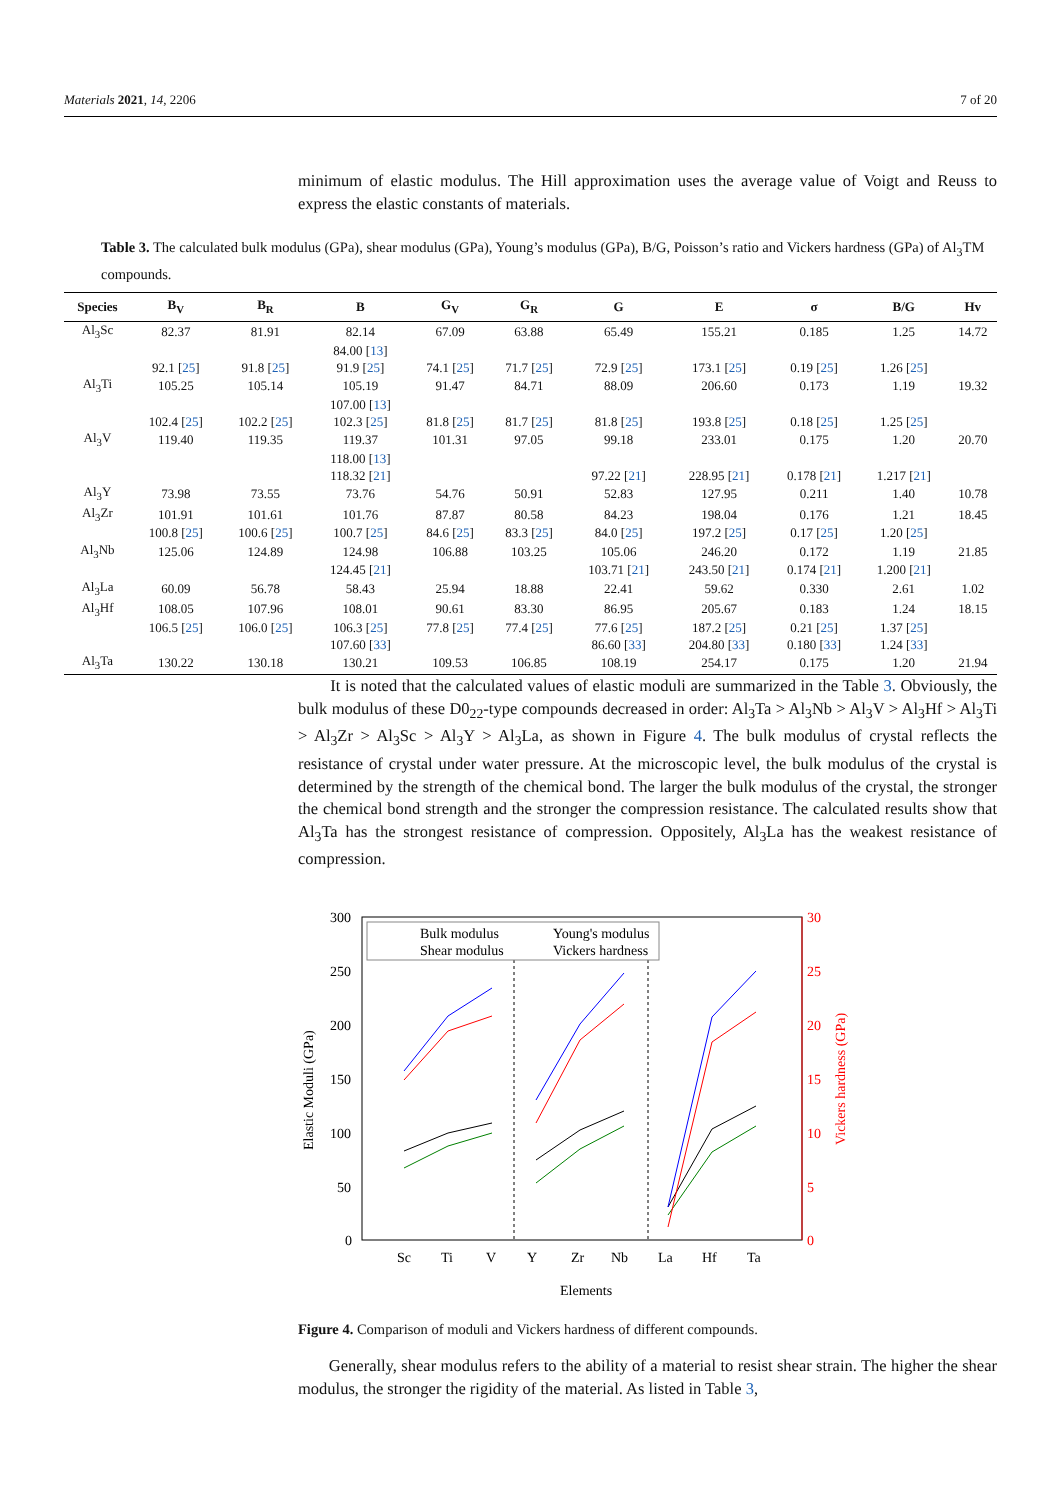Materials 2021, 14, 2206 7 of 20
minimum of elastic modulus. The Hill approximation uses the average value of Voigt and Reuss to express the elastic constants of materials.
Table 3. The calculated bulk modulus (GPa), shear modulus (GPa), Young’s modulus (GPa), B/G, Poisson’s ratio and Vickers hardness (GPa) of Al<sub>3</sub>TM compounds.
| Species | B<sub>V</sub> | B<sub>R</sub> | B | G<sub>V</sub> | G<sub>R</sub> | G | E | σ | B/G | Hv |
| --- | --- | --- | --- | --- | --- | --- | --- | --- | --- | --- |
| Al<sub>3</sub>Sc | 82.37 | 81.91 | 82.14 | 67.09 | 63.88 | 65.49 | 155.21 | 0.185 | 1.25 | 14.72 |
| | | | 84.00 [ 13 ] | | | | | | | |
| | 92.1 [ 25 ] | 91.8 [ 25 ] | 91.9 [ 25 ] | 74.1 [ 25 ] | 71.7 [ 25 ] | 72.9 [ 25 ] | 173.1 [ 25 ] | 0.19 [ 25 ] | 1.26 [ 25 ] | |
| Al<sub>3</sub>Ti | 105.25 | 105.14 | 105.19 | 91.47 | 84.71 | 88.09 | 206.60 | 0.173 | 1.19 | 19.32 |
| | | | 107.00 [ 13 ] | | | | | | | |
| | 102.4 [ 25 ] | 102.2 [ 25 ] | 102.3 [ 25 ] | 81.8 [ 25 ] | 81.7 [ 25 ] | 81.8 [ 25 ] | 193.8 [ 25 ] | 0.18 [ 25 ] | 1.25 [ 25 ] | |
| Al<sub>3</sub>V | 119.40 | 119.35 | 119.37 | 101.31 | 97.05 | 99.18 | 233.01 | 0.175 | 1.20 | 20.70 |
| | | | 118.00 [ 13 ] | | | | | | | |
| | | | 118.32 [ 21 ] | | | 97.22 [ 21 ] | 228.95 [ 21 ] | 0.178 [ 21 ] | 1.217 [ 21 ] | |
| Al<sub>3</sub>Y | 73.98 | 73.55 | 73.76 | 54.76 | 50.91 | 52.83 | 127.95 | 0.211 | 1.40 | 10.78 |
| Al<sub>3</sub>Zr | 101.91 | 101.61 | 101.76 | 87.87 | 80.58 | 84.23 | 198.04 | 0.176 | 1.21 | 18.45 |
| | 100.8 [ 25 ] | 100.6 [ 25 ] | 100.7 [ 25 ] | 84.6 [ 25 ] | 83.3 [ 25 ] | 84.0 [ 25 ] | 197.2 [ 25 ] | 0.17 [ 25 ] | 1.20 [ 25 ] | |
| Al<sub>3</sub>Nb | 125.06 | 124.89 | 124.98 | 106.88 | 103.25 | 105.06 | 246.20 | 0.172 | 1.19 | 21.85 |
| | | | 124.45 [ 21 ] | | | 103.71 [ 21 ] | 243.50 [ 21 ] | 0.174 [ 21 ] | 1.200 [ 21 ] | |
| Al<sub>3</sub>La | 60.09 | 56.78 | 58.43 | 25.94 | 18.88 | 22.41 | 59.62 | 0.330 | 2.61 | 1.02 |
| Al<sub>3</sub>Hf | 108.05 | 107.96 | 108.01 | 90.61 | 83.30 | 86.95 | 205.67 | 0.183 | 1.24 | 18.15 |
| | 106.5 [ 25 ] | 106.0 [ 25 ] | 106.3 [ 25 ] | 77.8 [ 25 ] | 77.4 [ 25 ] | 77.6 [ 25 ] | 187.2 [ 25 ] | 0.21 [ 25 ] | 1.37 [ 25 ] | |
| | | | 107.60 [ 33 ] | | | 86.60 [ 33 ] | 204.80 [ 33 ] | 0.180 [ 33 ] | 1.24 [ 33 ] | |
| Al<sub>3</sub>Ta | 130.22 | 130.18 | 130.21 | 109.53 | 106.85 | 108.19 | 254.17 | 0.175 | 1.20 | 21.94 |
It is noted that the calculated values of elastic moduli are summarized in the Table 3. Obviously, the bulk modulus of these D0<sub>22</sub>-type compounds decreased in order: Al<sub>3</sub>Ta > Al<sub>3</sub>Nb > Al<sub>3</sub>V > Al<sub>3</sub>Hf > Al<sub>3</sub>Ti > Al<sub>3</sub>Zr > Al<sub>3</sub>Sc > Al<sub>3</sub>Y > Al<sub>3</sub>La, as shown in Figure 4. The bulk modulus of crystal reflects the resistance of crystal under water pressure. At the microscopic level, the bulk modulus of the crystal is determined by the strength of the chemical bond. The larger the bulk modulus of the crystal, the stronger the chemical bond strength and the stronger the compression resistance. The calculated results show that Al<sub>3</sub>Ta has the strongest resistance of compression. Oppositely, Al<sub>3</sub>La has the weakest resistance of compression.
300
250
200
150
100
50
0
30
25
20
15
10
5
0
Sc
Ti
V
Y
Zr
Nb
La
Hf
Ta
Elements
Elastic Moduli (GPa)
Vickers hardness (GPa)
Bulk modulus
Young's modulus
Shear modulus
Vickers hardness
Figure 4. Comparison of moduli and Vickers hardness of different compounds.
Generally, shear modulus refers to the ability of a material to resist shear strain. The higher the shear modulus, the stronger the rigidity of the material. As listed in Table 3,